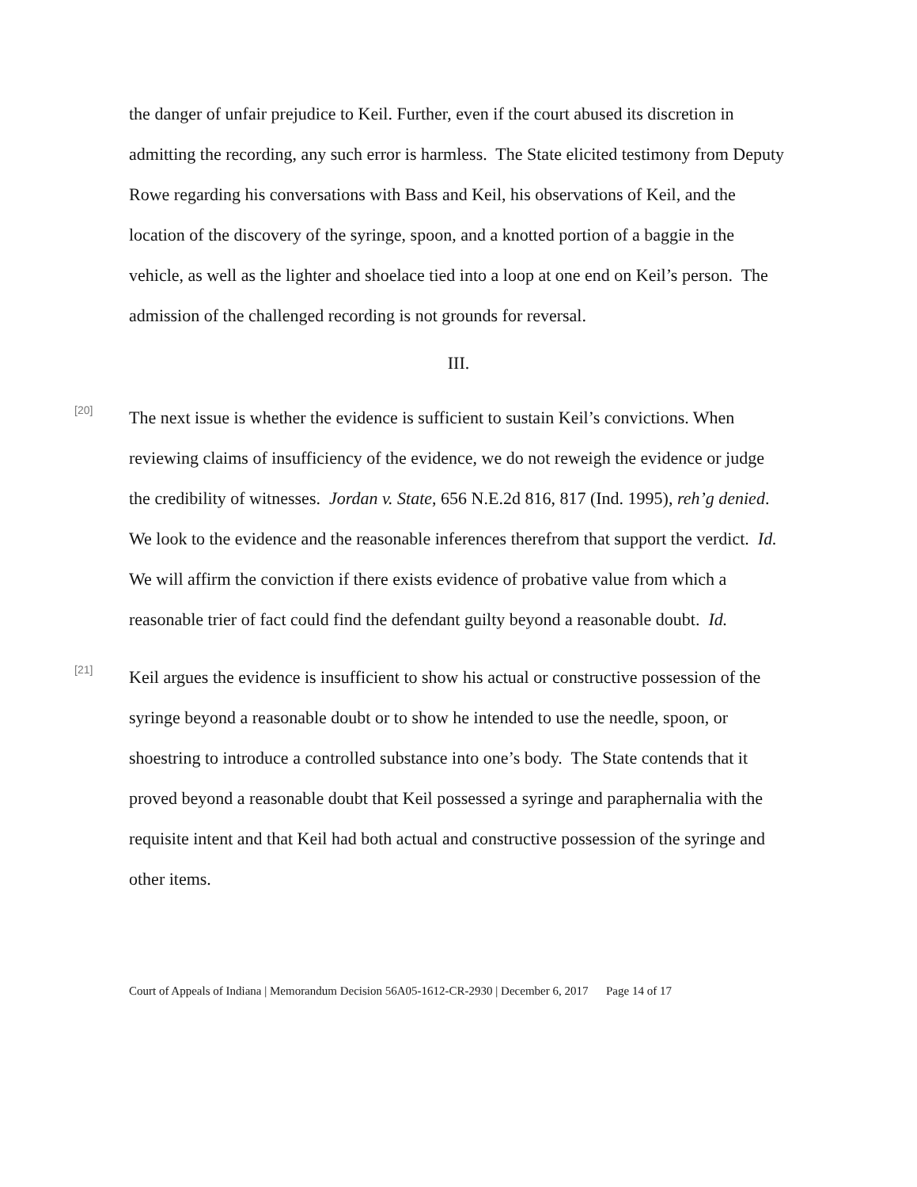the danger of unfair prejudice to Keil. Further, even if the court abused its discretion in admitting the recording, any such error is harmless. The State elicited testimony from Deputy Rowe regarding his conversations with Bass and Keil, his observations of Keil, and the location of the discovery of the syringe, spoon, and a knotted portion of a baggie in the vehicle, as well as the lighter and shoelace tied into a loop at one end on Keil’s person. The admission of the challenged recording is not grounds for reversal.
III.
[20]
The next issue is whether the evidence is sufficient to sustain Keil’s convictions. When reviewing claims of insufficiency of the evidence, we do not reweigh the evidence or judge the credibility of witnesses. Jordan v. State, 656 N.E.2d 816, 817 (Ind. 1995), reh’g denied. We look to the evidence and the reasonable inferences therefrom that support the verdict. Id. We will affirm the conviction if there exists evidence of probative value from which a reasonable trier of fact could find the defendant guilty beyond a reasonable doubt. Id.
[21]
Keil argues the evidence is insufficient to show his actual or constructive possession of the syringe beyond a reasonable doubt or to show he intended to use the needle, spoon, or shoestring to introduce a controlled substance into one’s body. The State contends that it proved beyond a reasonable doubt that Keil possessed a syringe and paraphernalia with the requisite intent and that Keil had both actual and constructive possession of the syringe and other items.
Court of Appeals of Indiana | Memorandum Decision 56A05-1612-CR-2930 | December 6, 2017 Page 14 of 17